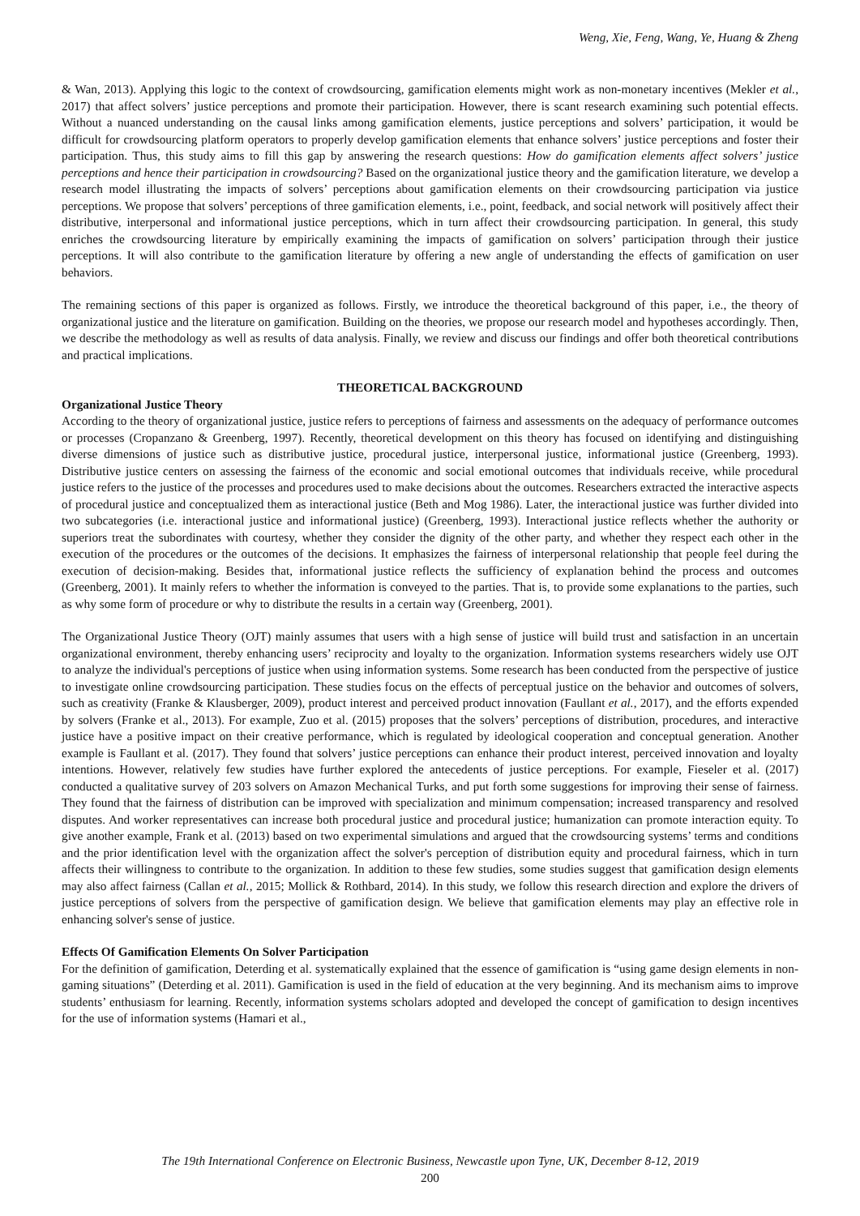Weng, Xie, Feng, Wang, Ye, Huang & Zheng
& Wan, 2013). Applying this logic to the context of crowdsourcing, gamification elements might work as non-monetary incentives (Mekler et al., 2017) that affect solvers’ justice perceptions and promote their participation. However, there is scant research examining such potential effects. Without a nuanced understanding on the causal links among gamification elements, justice perceptions and solvers’ participation, it would be difficult for crowdsourcing platform operators to properly develop gamification elements that enhance solvers’ justice perceptions and foster their participation. Thus, this study aims to fill this gap by answering the research questions: How do gamification elements affect solvers’ justice perceptions and hence their participation in crowdsourcing? Based on the organizational justice theory and the gamification literature, we develop a research model illustrating the impacts of solvers’ perceptions about gamification elements on their crowdsourcing participation via justice perceptions. We propose that solvers’ perceptions of three gamification elements, i.e., point, feedback, and social network will positively affect their distributive, interpersonal and informational justice perceptions, which in turn affect their crowdsourcing participation. In general, this study enriches the crowdsourcing literature by empirically examining the impacts of gamification on solvers’ participation through their justice perceptions. It will also contribute to the gamification literature by offering a new angle of understanding the effects of gamification on user behaviors.
The remaining sections of this paper is organized as follows. Firstly, we introduce the theoretical background of this paper, i.e., the theory of organizational justice and the literature on gamification. Building on the theories, we propose our research model and hypotheses accordingly. Then, we describe the methodology as well as results of data analysis. Finally, we review and discuss our findings and offer both theoretical contributions and practical implications.
THEORETICAL BACKGROUND
Organizational Justice Theory
According to the theory of organizational justice, justice refers to perceptions of fairness and assessments on the adequacy of performance outcomes or processes (Cropanzano & Greenberg, 1997). Recently, theoretical development on this theory has focused on identifying and distinguishing diverse dimensions of justice such as distributive justice, procedural justice, interpersonal justice, informational justice (Greenberg, 1993). Distributive justice centers on assessing the fairness of the economic and social emotional outcomes that individuals receive, while procedural justice refers to the justice of the processes and procedures used to make decisions about the outcomes. Researchers extracted the interactive aspects of procedural justice and conceptualized them as interactional justice (Beth and Mog 1986). Later, the interactional justice was further divided into two subcategories (i.e. interactional justice and informational justice) (Greenberg, 1993). Interactional justice reflects whether the authority or superiors treat the subordinates with courtesy, whether they consider the dignity of the other party, and whether they respect each other in the execution of the procedures or the outcomes of the decisions. It emphasizes the fairness of interpersonal relationship that people feel during the execution of decision-making. Besides that, informational justice reflects the sufficiency of explanation behind the process and outcomes (Greenberg, 2001). It mainly refers to whether the information is conveyed to the parties. That is, to provide some explanations to the parties, such as why some form of procedure or why to distribute the results in a certain way (Greenberg, 2001).
The Organizational Justice Theory (OJT) mainly assumes that users with a high sense of justice will build trust and satisfaction in an uncertain organizational environment, thereby enhancing users’ reciprocity and loyalty to the organization. Information systems researchers widely use OJT to analyze the individual's perceptions of justice when using information systems. Some research has been conducted from the perspective of justice to investigate online crowdsourcing participation. These studies focus on the effects of perceptual justice on the behavior and outcomes of solvers, such as creativity (Franke & Klausberger, 2009), product interest and perceived product innovation (Faullant et al., 2017), and the efforts expended by solvers (Franke et al., 2013). For example, Zuo et al. (2015) proposes that the solvers’ perceptions of distribution, procedures, and interactive justice have a positive impact on their creative performance, which is regulated by ideological cooperation and conceptual generation. Another example is Faullant et al. (2017). They found that solvers’ justice perceptions can enhance their product interest, perceived innovation and loyalty intentions. However, relatively few studies have further explored the antecedents of justice perceptions. For example, Fieseler et al. (2017) conducted a qualitative survey of 203 solvers on Amazon Mechanical Turks, and put forth some suggestions for improving their sense of fairness. They found that the fairness of distribution can be improved with specialization and minimum compensation; increased transparency and resolved disputes. And worker representatives can increase both procedural justice and procedural justice; humanization can promote interaction equity. To give another example, Frank et al. (2013) based on two experimental simulations and argued that the crowdsourcing systems’ terms and conditions and the prior identification level with the organization affect the solver's perception of distribution equity and procedural fairness, which in turn affects their willingness to contribute to the organization. In addition to these few studies, some studies suggest that gamification design elements may also affect fairness (Callan et al., 2015; Mollick & Rothbard, 2014). In this study, we follow this research direction and explore the drivers of justice perceptions of solvers from the perspective of gamification design. We believe that gamification elements may play an effective role in enhancing solver's sense of justice.
Effects Of Gamification Elements On Solver Participation
For the definition of gamification, Deterding et al. systematically explained that the essence of gamification is “using game design elements in non-gaming situations” (Deterding et al. 2011). Gamification is used in the field of education at the very beginning. And its mechanism aims to improve students’ enthusiasm for learning. Recently, information systems scholars adopted and developed the concept of gamification to design incentives for the use of information systems (Hamari et al.,
The 19th International Conference on Electronic Business, Newcastle upon Tyne, UK, December 8-12, 2019
200